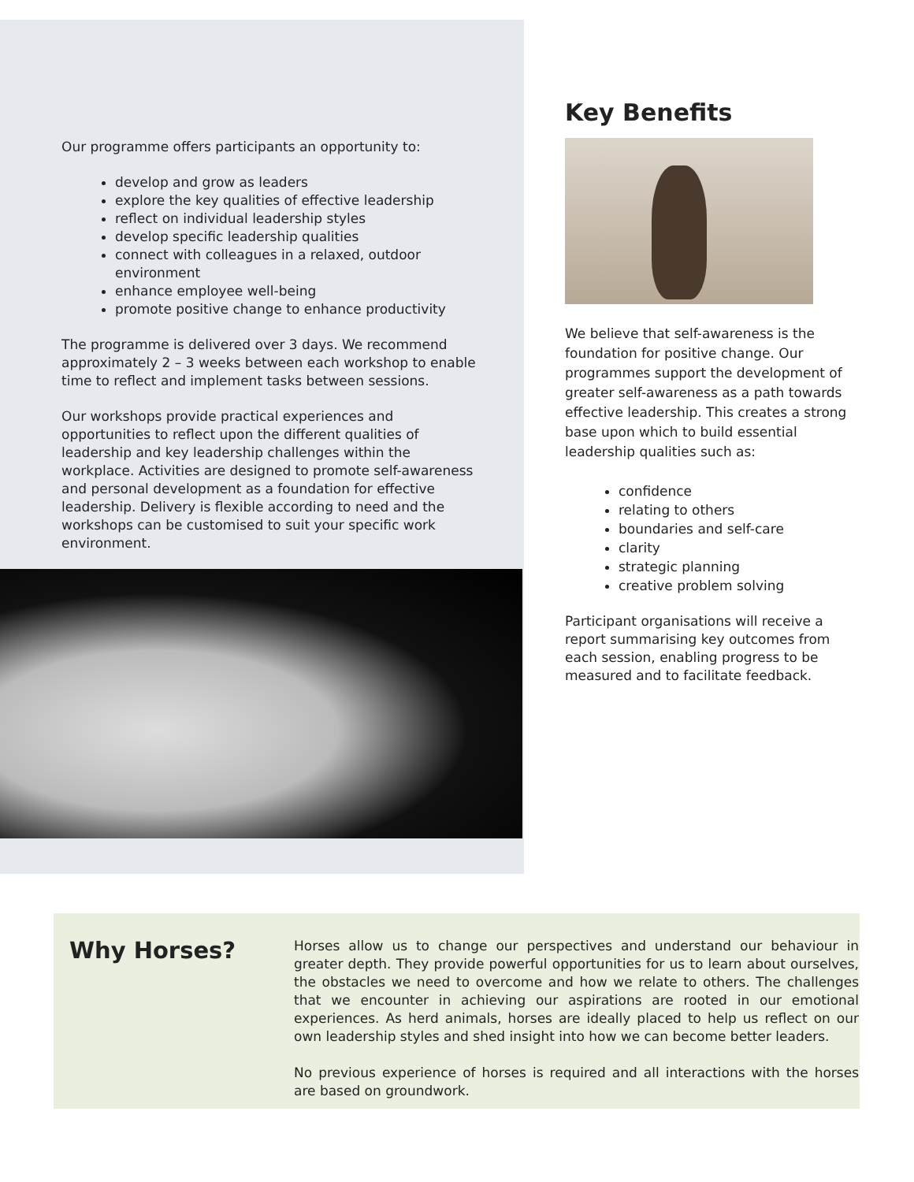Our programme offers participants an opportunity to:
develop and grow as leaders
explore the key qualities of effective leadership
reflect on individual leadership styles
develop specific leadership qualities
connect with colleagues in a relaxed, outdoor environment
enhance employee well-being
promote positive change to enhance productivity
The programme is delivered over 3 days. We recommend approximately 2 – 3 weeks between each workshop to enable time to reflect and implement tasks between sessions.
Our workshops provide practical experiences and opportunities to reflect upon the different qualities of leadership and key leadership challenges within the workplace. Activities are designed to promote self-awareness and personal development as a foundation for effective leadership. Delivery is flexible according to need and the workshops can be customised to suit your specific work environment.
Key Benefits
We believe that self-awareness is the foundation for positive change. Our programmes support the development of greater self-awareness as a path towards effective leadership. This creates a strong base upon which to build essential leadership qualities such as:
confidence
relating to others
boundaries and self-care
clarity
strategic planning
creative problem solving
Participant organisations will receive a report summarising key outcomes from each session, enabling progress to be measured and to facilitate feedback.
Why Horses?
Horses allow us to change our perspectives and understand our behaviour in greater depth. They provide powerful opportunities for us to learn about ourselves, the obstacles we need to overcome and how we relate to others. The challenges that we encounter in achieving our aspirations are rooted in our emotional experiences. As herd animals, horses are ideally placed to help us reflect on our own leadership styles and shed insight into how we can become better leaders.
No previous experience of horses is required and all interactions with the horses are based on groundwork.